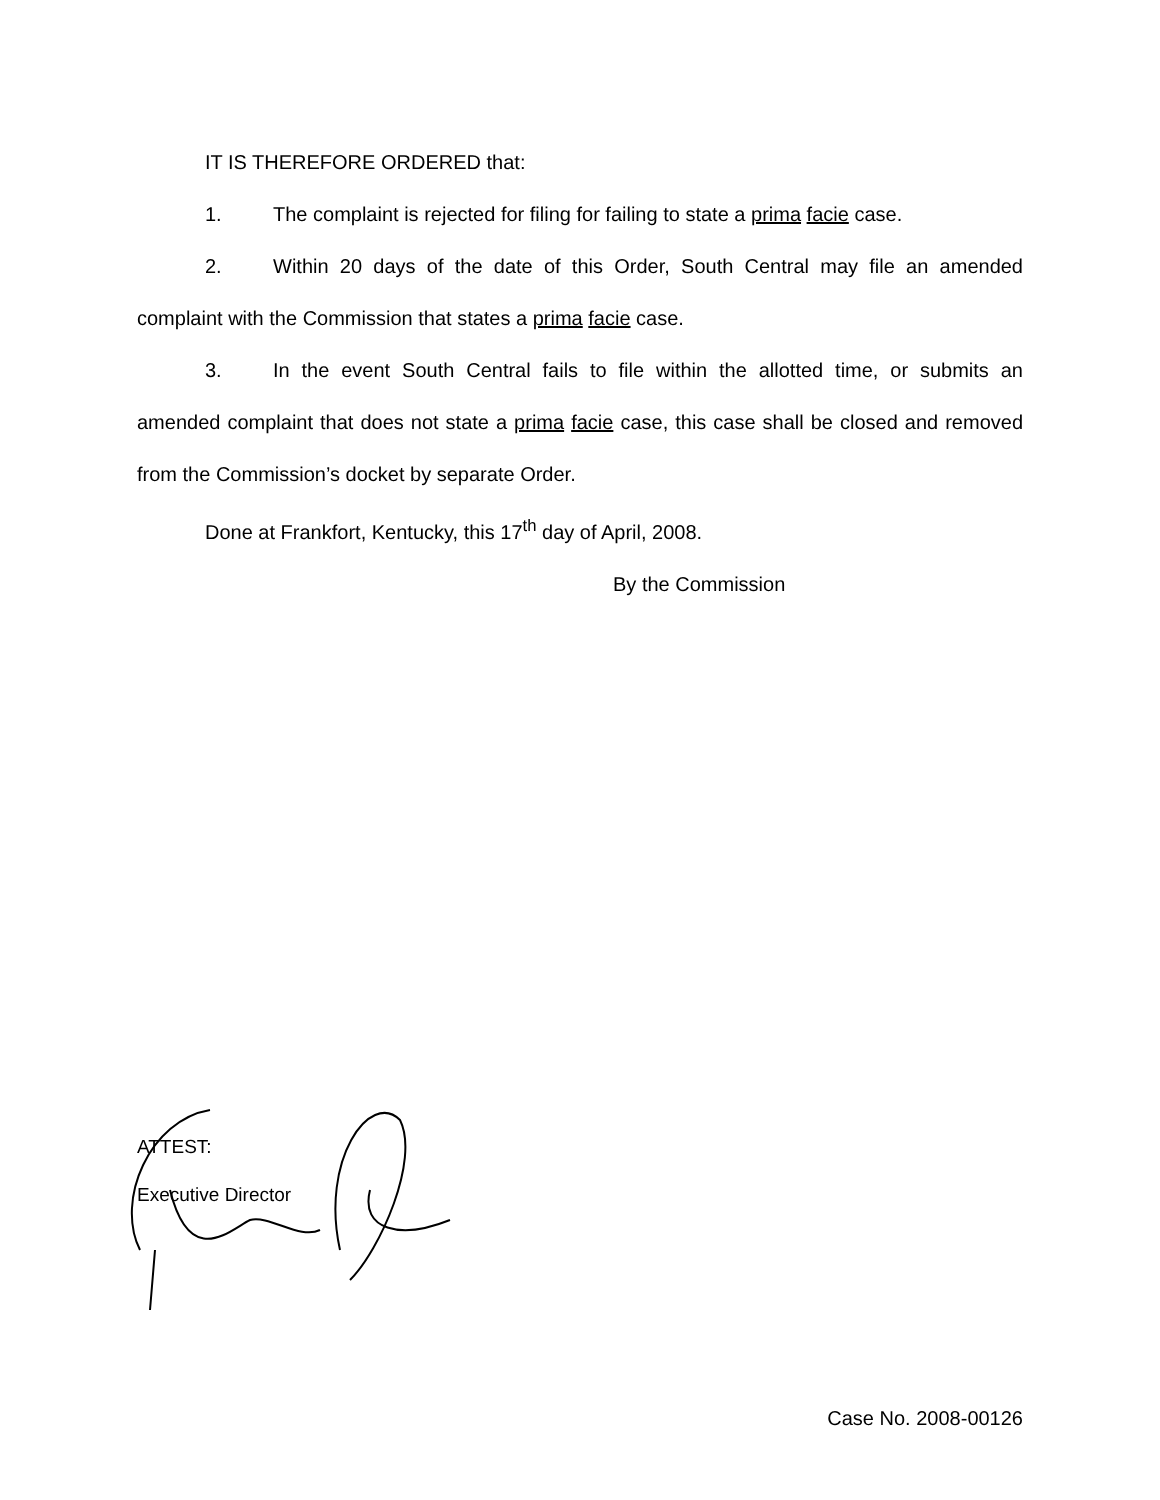IT IS THEREFORE ORDERED that:
1. The complaint is rejected for filing for failing to state a prima facie case.
2. Within 20 days of the date of this Order, South Central may file an amended complaint with the Commission that states a prima facie case.
3. In the event South Central fails to file within the allotted time, or submits an amended complaint that does not state a prima facie case, this case shall be closed and removed from the Commission’s docket by separate Order.
Done at Frankfort, Kentucky, this 17<sup>th</sup> day of April, 2008.
By the Commission
ATTEST:
Executive Director
Case No. 2008-00126